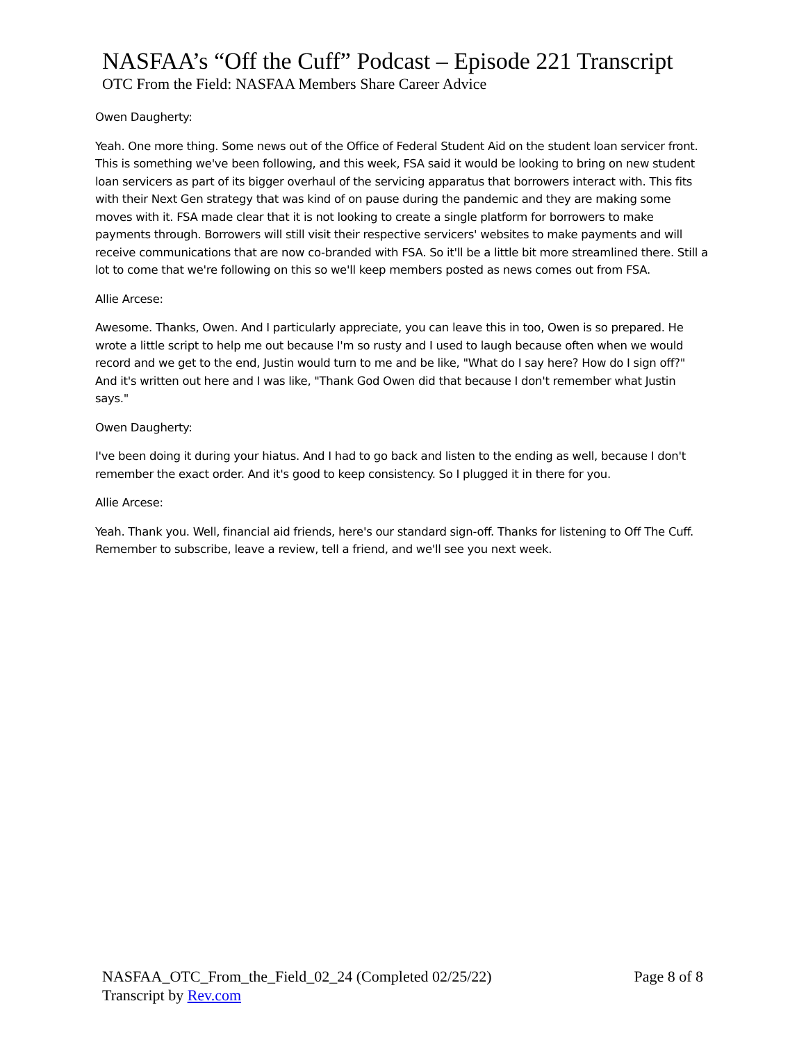NASFAA’s “Off the Cuff” Podcast – Episode 221 Transcript
OTC From the Field: NASFAA Members Share Career Advice
Owen Daugherty:
Yeah. One more thing. Some news out of the Office of Federal Student Aid on the student loan servicer front. This is something we've been following, and this week, FSA said it would be looking to bring on new student loan servicers as part of its bigger overhaul of the servicing apparatus that borrowers interact with. This fits with their Next Gen strategy that was kind of on pause during the pandemic and they are making some moves with it. FSA made clear that it is not looking to create a single platform for borrowers to make payments through. Borrowers will still visit their respective servicers' websites to make payments and will receive communications that are now co-branded with FSA. So it'll be a little bit more streamlined there. Still a lot to come that we're following on this so we'll keep members posted as news comes out from FSA.
Allie Arcese:
Awesome. Thanks, Owen. And I particularly appreciate, you can leave this in too, Owen is so prepared. He wrote a little script to help me out because I'm so rusty and I used to laugh because often when we would record and we get to the end, Justin would turn to me and be like, "What do I say here? How do I sign off?" And it's written out here and I was like, "Thank God Owen did that because I don't remember what Justin says."
Owen Daugherty:
I've been doing it during your hiatus. And I had to go back and listen to the ending as well, because I don't remember the exact order. And it's good to keep consistency. So I plugged it in there for you.
Allie Arcese:
Yeah. Thank you. Well, financial aid friends, here's our standard sign-off. Thanks for listening to Off The Cuff. Remember to subscribe, leave a review, tell a friend, and we'll see you next week.
NASFAA_OTC_From_the_Field_02_24 (Completed 02/25/22)
Transcript by Rev.com
Page 8 of 8